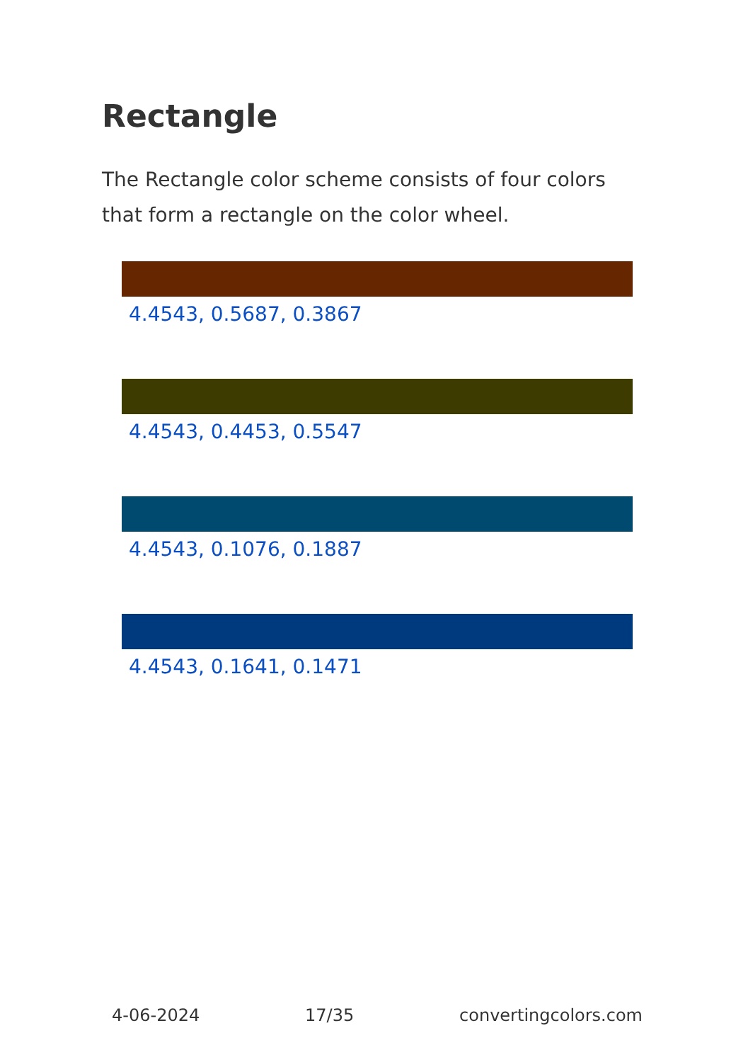Rectangle
The Rectangle color scheme consists of four colors that form a rectangle on the color wheel.
4.4543, 0.5687, 0.3867
4.4543, 0.4453, 0.5547
4.4543, 0.1076, 0.1887
4.4543, 0.1641, 0.1471
4-06-2024 17/35 convertingcolors.com